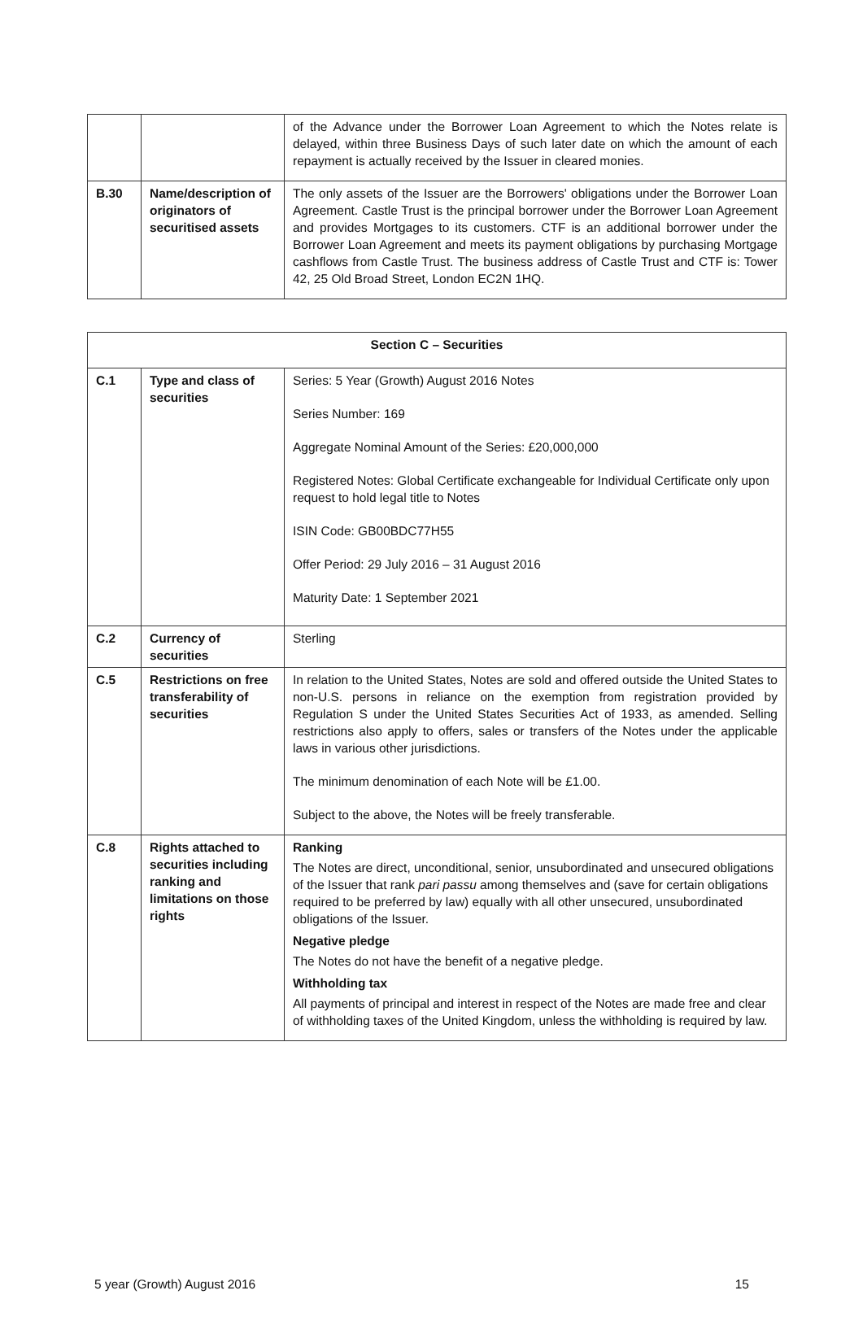| | | of the Advance under the Borrower Loan Agreement to which the Notes relate is delayed, within three Business Days of such later date on which the amount of each repayment is actually received by the Issuer in cleared monies. |
| B.30 | Name/description of originators of securitised assets | The only assets of the Issuer are the Borrowers' obligations under the Borrower Loan Agreement. Castle Trust is the principal borrower under the Borrower Loan Agreement and provides Mortgages to its customers. CTF is an additional borrower under the Borrower Loan Agreement and meets its payment obligations by purchasing Mortgage cashflows from Castle Trust. The business address of Castle Trust and CTF is: Tower 42, 25 Old Broad Street, London EC2N 1HQ. |
| Section C – Securities | | |
| --- | --- | --- |
| C.1 | Type and class of securities | Series: 5 Year (Growth) August 2016 Notes Series Number: 169 Aggregate Nominal Amount of the Series: £20,000,000 Registered Notes: Global Certificate exchangeable for Individual Certificate only upon request to hold legal title to Notes ISIN Code: GB00BDC77H55 Offer Period: 29 July 2016 – 31 August 2016 Maturity Date: 1 September 2021 |
| C.2 | Currency of securities | Sterling |
| C.5 | Restrictions on free transferability of securities | In relation to the United States, Notes are sold and offered outside the United States to non-U.S. persons in reliance on the exemption from registration provided by Regulation S under the United States Securities Act of 1933, as amended. Selling restrictions also apply to offers, sales or transfers of the Notes under the applicable laws in various other jurisdictions. The minimum denomination of each Note will be £1.00. Subject to the above, the Notes will be freely transferable. |
| C.8 | Rights attached to securities including ranking and limitations on those rights | Ranking The Notes are direct, unconditional, senior, unsubordinated and unsecured obligations of the Issuer that rank pari passu among themselves and (save for certain obligations required to be preferred by law) equally with all other unsecured, unsubordinated obligations of the Issuer. Negative pledge The Notes do not have the benefit of a negative pledge. Withholding tax All payments of principal and interest in respect of the Notes are made free and clear of withholding taxes of the United Kingdom, unless the withholding is required by law. |
5 year (Growth) August 2016 15